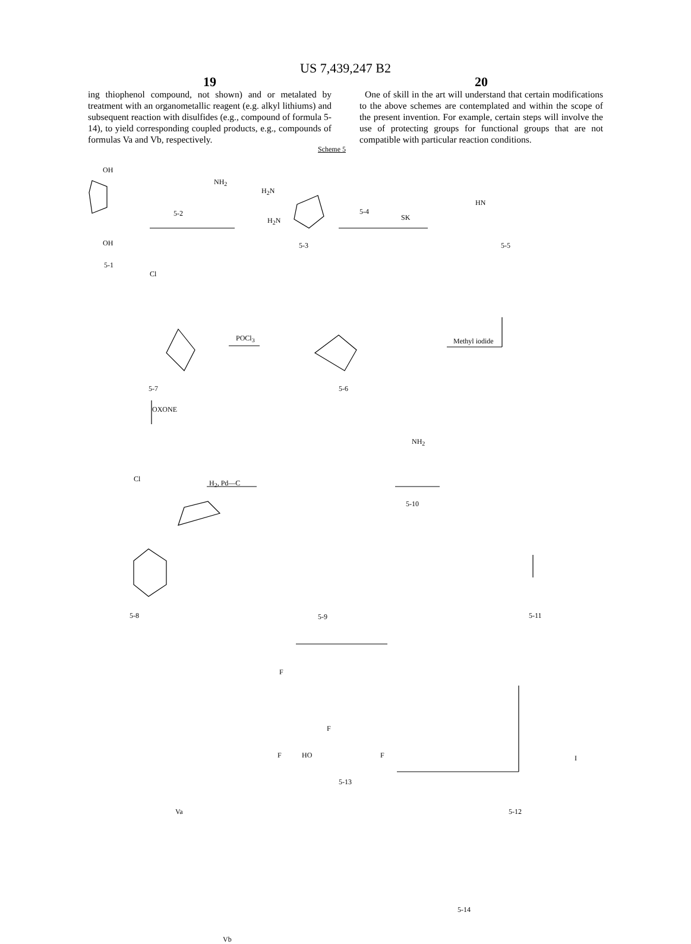US 7,439,247 B2
19
ing thiophenol compound, not shown) and or metalated by treatment with an organometallic reagent (e.g. alkyl lithiums) and subsequent reaction with disulfides (e.g., compound of formula 5-14), to yield corresponding coupled products, e.g., compounds of formulas Va and Vb, respectively.
20
One of skill in the art will understand that certain modifications to the above schemes are contemplated and within the scope of the present invention. For example, certain steps will involve the use of protecting groups for functional groups that are not compatible with particular reaction conditions.
Scheme 5
OH
OH
5-1
NH<sub>2</sub>
5-2
H<sub>2</sub>N
H<sub>2</sub>N
5-3
5-4
SK
HN
5-5
Methyl iodide POCl<sub>3</sub>
Cl
5-7 5-6
OXONE
NH<sub>2</sub>
Cl H<sub>2</sub>, Pd—C
5-10
5-8 5-9 5-11
F
F
F F HO
5-13
I
Va 5-12
5-14
Vb